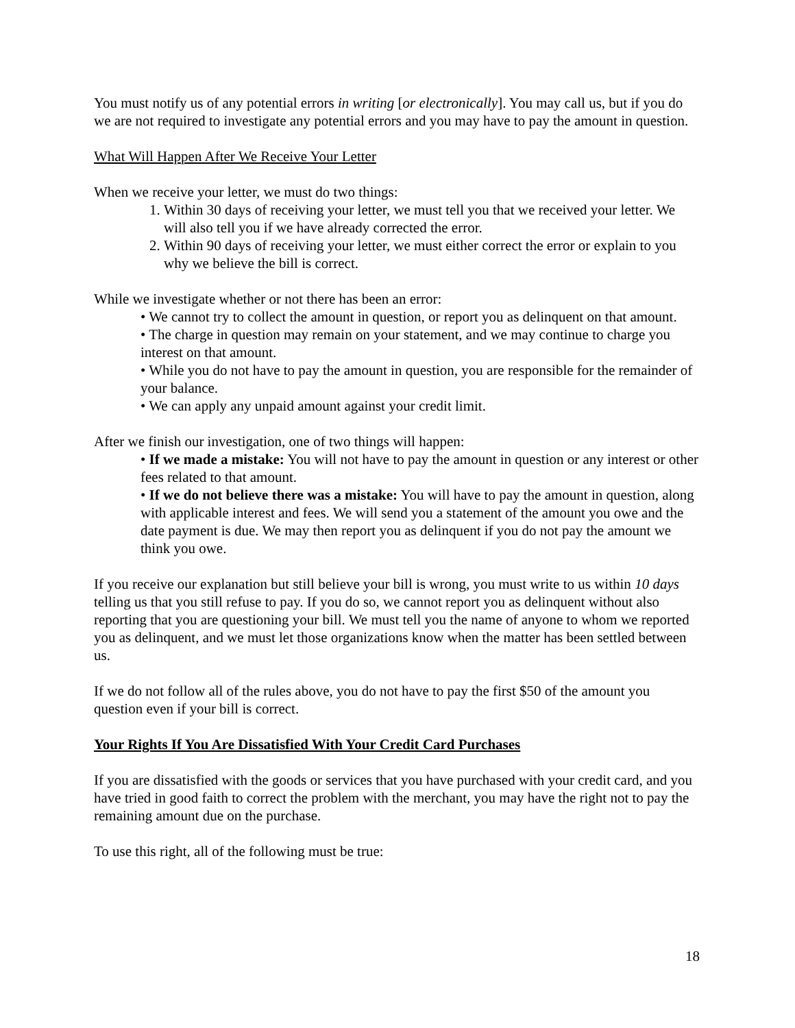You must notify us of any potential errors in writing [or electronically]. You may call us, but if you do we are not required to investigate any potential errors and you may have to pay the amount in question.
What Will Happen After We Receive Your Letter
When we receive your letter, we must do two things:
1. Within 30 days of receiving your letter, we must tell you that we received your letter. We will also tell you if we have already corrected the error.
2. Within 90 days of receiving your letter, we must either correct the error or explain to you why we believe the bill is correct.
While we investigate whether or not there has been an error:
• We cannot try to collect the amount in question, or report you as delinquent on that amount.
• The charge in question may remain on your statement, and we may continue to charge you interest on that amount.
• While you do not have to pay the amount in question, you are responsible for the remainder of your balance.
• We can apply any unpaid amount against your credit limit.
After we finish our investigation, one of two things will happen:
• If we made a mistake: You will not have to pay the amount in question or any interest or other fees related to that amount.
• If we do not believe there was a mistake: You will have to pay the amount in question, along with applicable interest and fees. We will send you a statement of the amount you owe and the date payment is due. We may then report you as delinquent if you do not pay the amount we think you owe.
If you receive our explanation but still believe your bill is wrong, you must write to us within 10 days telling us that you still refuse to pay. If you do so, we cannot report you as delinquent without also reporting that you are questioning your bill. We must tell you the name of anyone to whom we reported you as delinquent, and we must let those organizations know when the matter has been settled between us.
If we do not follow all of the rules above, you do not have to pay the first $50 of the amount you question even if your bill is correct.
Your Rights If You Are Dissatisfied With Your Credit Card Purchases
If you are dissatisfied with the goods or services that you have purchased with your credit card, and you have tried in good faith to correct the problem with the merchant, you may have the right not to pay the remaining amount due on the purchase.
To use this right, all of the following must be true:
18